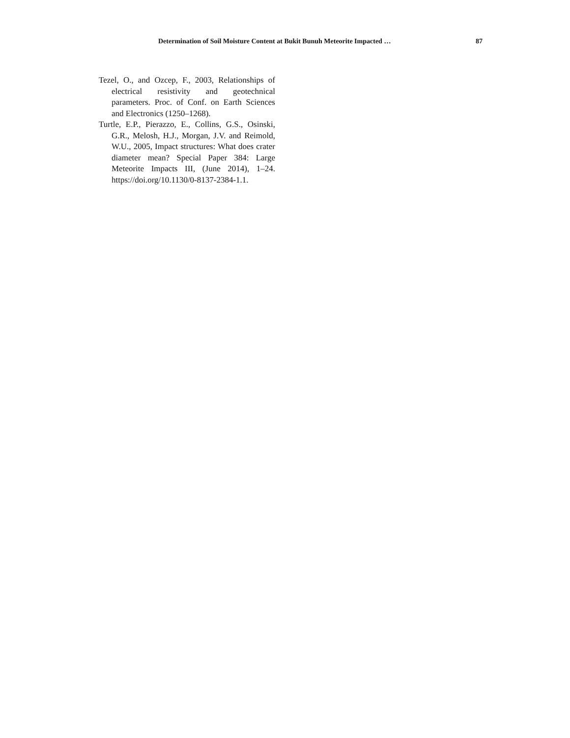Determination of Soil Moisture Content at Bukit Bunuh Meteorite Impacted … 87
Tezel, O., and Ozcep, F., 2003, Relationships of electrical resistivity and geotechnical parameters. Proc. of Conf. on Earth Sciences and Electronics (1250–1268).
Turtle, E.P., Pierazzo, E., Collins, G.S., Osinski, G.R., Melosh, H.J., Morgan, J.V. and Reimold, W.U., 2005, Impact structures: What does crater diameter mean? Special Paper 384: Large Meteorite Impacts III, (June 2014), 1–24. https://doi.org/10.1130/0-8137-2384-1.1.